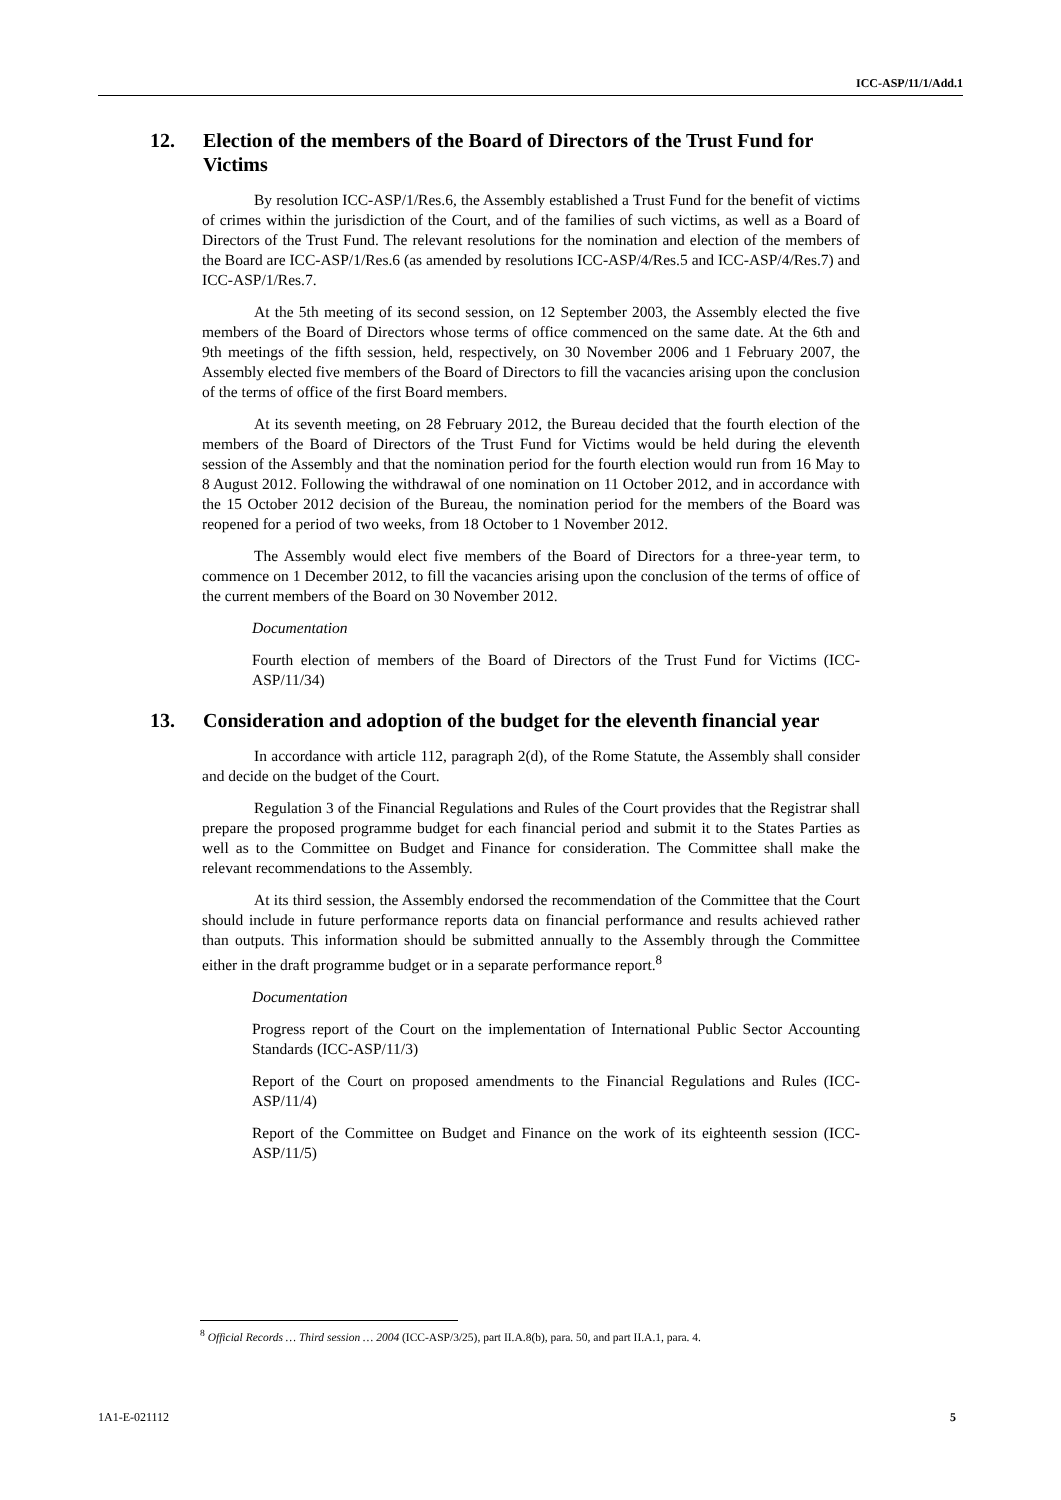ICC-ASP/11/1/Add.1
12. Election of the members of the Board of Directors of the Trust Fund for Victims
By resolution ICC-ASP/1/Res.6, the Assembly established a Trust Fund for the benefit of victims of crimes within the jurisdiction of the Court, and of the families of such victims, as well as a Board of Directors of the Trust Fund. The relevant resolutions for the nomination and election of the members of the Board are ICC-ASP/1/Res.6 (as amended by resolutions ICC-ASP/4/Res.5 and ICC-ASP/4/Res.7) and ICC-ASP/1/Res.7.
At the 5th meeting of its second session, on 12 September 2003, the Assembly elected the five members of the Board of Directors whose terms of office commenced on the same date. At the 6th and 9th meetings of the fifth session, held, respectively, on 30 November 2006 and 1 February 2007, the Assembly elected five members of the Board of Directors to fill the vacancies arising upon the conclusion of the terms of office of the first Board members.
At its seventh meeting, on 28 February 2012, the Bureau decided that the fourth election of the members of the Board of Directors of the Trust Fund for Victims would be held during the eleventh session of the Assembly and that the nomination period for the fourth election would run from 16 May to 8 August 2012. Following the withdrawal of one nomination on 11 October 2012, and in accordance with the 15 October 2012 decision of the Bureau, the nomination period for the members of the Board was reopened for a period of two weeks, from 18 October to 1 November 2012.
The Assembly would elect five members of the Board of Directors for a three-year term, to commence on 1 December 2012, to fill the vacancies arising upon the conclusion of the terms of office of the current members of the Board on 30 November 2012.
Documentation
Fourth election of members of the Board of Directors of the Trust Fund for Victims (ICC-ASP/11/34)
13. Consideration and adoption of the budget for the eleventh financial year
In accordance with article 112, paragraph 2(d), of the Rome Statute, the Assembly shall consider and decide on the budget of the Court.
Regulation 3 of the Financial Regulations and Rules of the Court provides that the Registrar shall prepare the proposed programme budget for each financial period and submit it to the States Parties as well as to the Committee on Budget and Finance for consideration. The Committee shall make the relevant recommendations to the Assembly.
At its third session, the Assembly endorsed the recommendation of the Committee that the Court should include in future performance reports data on financial performance and results achieved rather than outputs. This information should be submitted annually to the Assembly through the Committee either in the draft programme budget or in a separate performance report.<sup>8</sup>
Documentation
Progress report of the Court on the implementation of International Public Sector Accounting Standards (ICC-ASP/11/3)
Report of the Court on proposed amendments to the Financial Regulations and Rules (ICC-ASP/11/4)
Report of the Committee on Budget and Finance on the work of its eighteenth session (ICC-ASP/11/5)
<sup>8</sup> Official Records … Third session … 2004 (ICC-ASP/3/25), part II.A.8(b), para. 50, and part II.A.1, para. 4.
1A1-E-021112 5